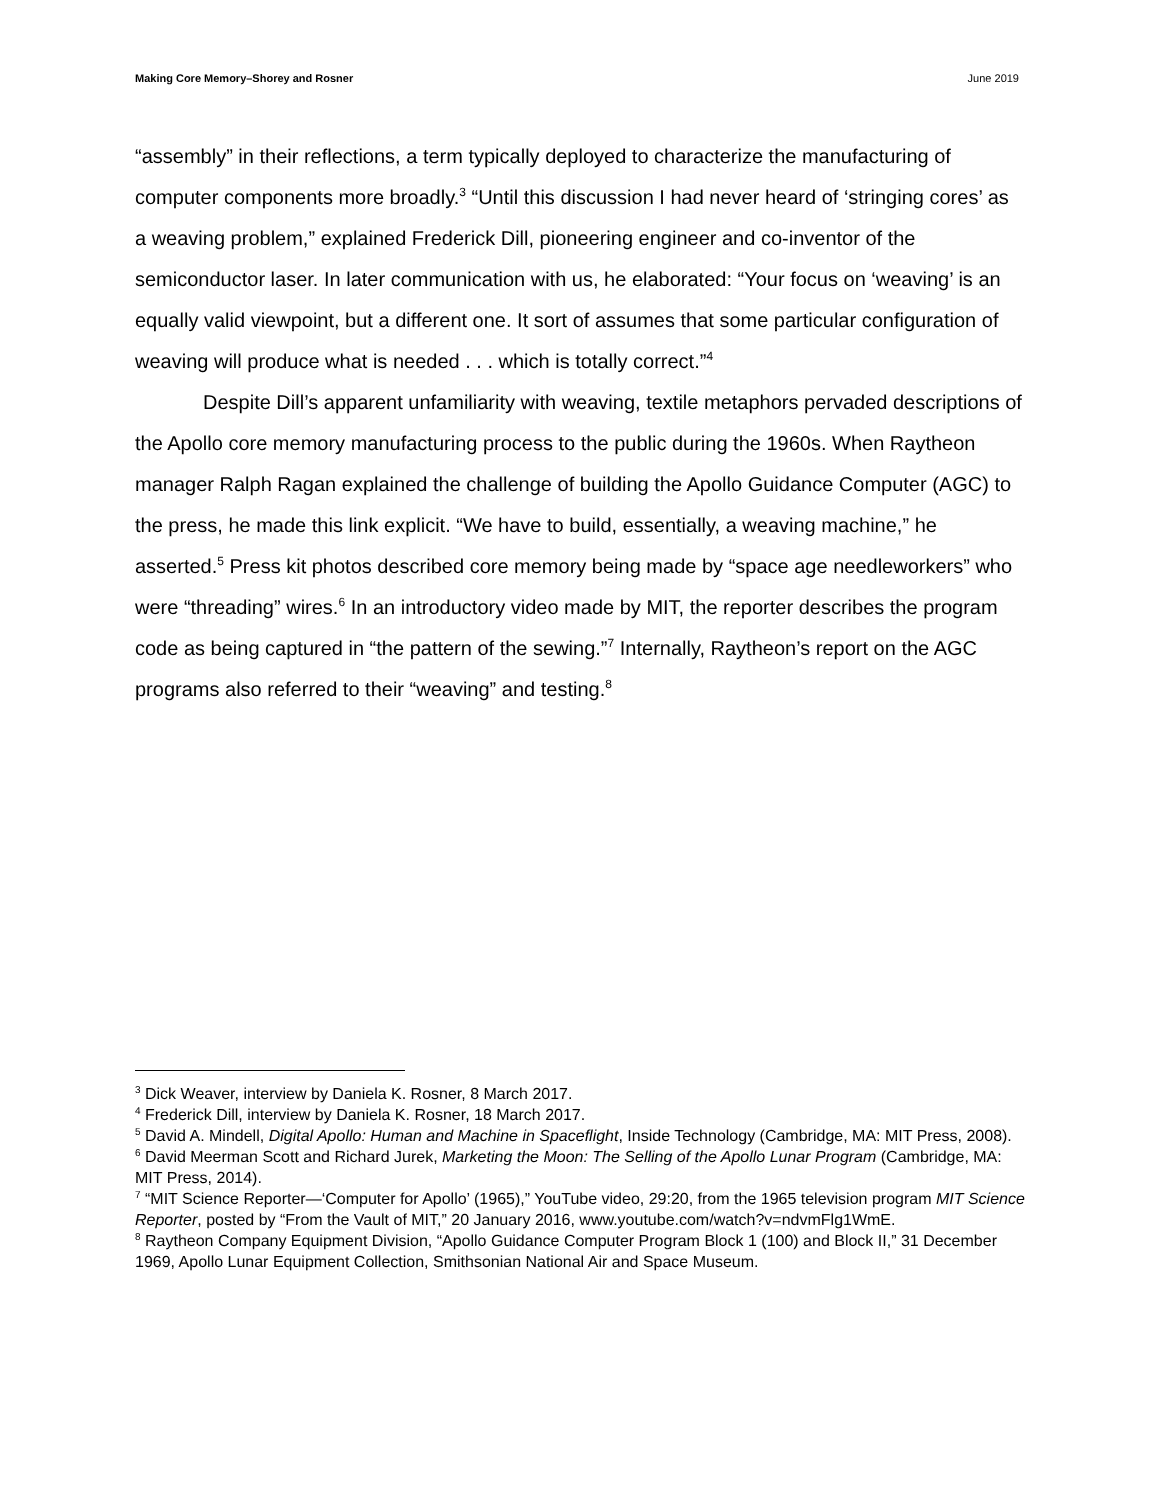Making Core Memory–Shorey and Rosner June 2019
“assembly” in their reflections, a term typically deployed to characterize the manufacturing of computer components more broadly.<sup>3</sup> “Until this discussion I had never heard of ‘stringing cores’ as a weaving problem,” explained Frederick Dill, pioneering engineer and co-inventor of the semiconductor laser. In later communication with us, he elaborated: “Your focus on ‘weaving’ is an equally valid viewpoint, but a different one. It sort of assumes that some particular configuration of weaving will produce what is needed . . . which is totally correct.”<sup>4</sup>
Despite Dill’s apparent unfamiliarity with weaving, textile metaphors pervaded descriptions of the Apollo core memory manufacturing process to the public during the 1960s. When Raytheon manager Ralph Ragan explained the challenge of building the Apollo Guidance Computer (AGC) to the press, he made this link explicit. “We have to build, essentially, a weaving machine,” he asserted.<sup>5</sup> Press kit photos described core memory being made by “space age needleworkers” who were “threading” wires.<sup>6</sup> In an introductory video made by MIT, the reporter describes the program code as being captured in “the pattern of the sewing.”<sup>7</sup> Internally, Raytheon’s report on the AGC programs also referred to their “weaving” and testing.<sup>8</sup>
<sup>3</sup> Dick Weaver, interview by Daniela K. Rosner, 8 March 2017.
<sup>4</sup> Frederick Dill, interview by Daniela K. Rosner, 18 March 2017.
<sup>5</sup> David A. Mindell, Digital Apollo: Human and Machine in Spaceflight, Inside Technology (Cambridge, MA: MIT Press, 2008).
<sup>6</sup> David Meerman Scott and Richard Jurek, Marketing the Moon: The Selling of the Apollo Lunar Program (Cambridge, MA: MIT Press, 2014).
<sup>7</sup> “MIT Science Reporter—‘Computer for Apollo’ (1965),” YouTube video, 29:20, from the 1965 television program MIT Science Reporter, posted by “From the Vault of MIT,” 20 January 2016, www.youtube.com/watch?v=ndvmFlg1WmE.
<sup>8</sup> Raytheon Company Equipment Division, “Apollo Guidance Computer Program Block 1 (100) and Block II,” 31 December 1969, Apollo Lunar Equipment Collection, Smithsonian National Air and Space Museum.